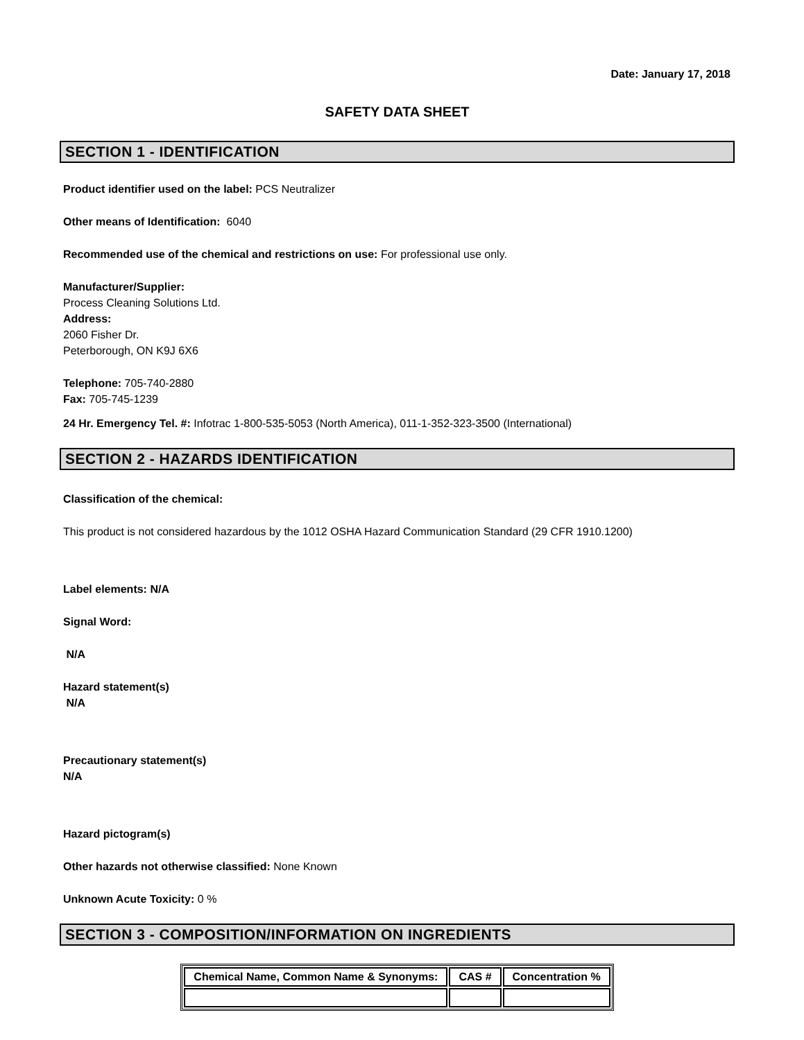Date: January 17, 2018
SAFETY DATA SHEET
SECTION 1 - IDENTIFICATION
Product identifier used on the label: PCS Neutralizer
Other means of Identification: 6040
Recommended use of the chemical and restrictions on use: For professional use only.
Manufacturer/Supplier:
Process Cleaning Solutions Ltd.
Address:
2060 Fisher Dr.
Peterborough, ON K9J 6X6
Telephone: 705-740-2880
Fax: 705-745-1239
24 Hr. Emergency Tel. #: Infotrac 1-800-535-5053 (North America), 011-1-352-323-3500 (International)
SECTION 2 - HAZARDS IDENTIFICATION
Classification of the chemical:
This product is not considered hazardous by the 1012 OSHA Hazard Communication Standard (29 CFR 1910.1200)
Label elements: N/A
Signal Word:
N/A
Hazard statement(s)
N/A
Precautionary statement(s)
N/A
Hazard pictogram(s)
Other hazards not otherwise classified: None Known
Unknown Acute Toxicity: 0 %
SECTION 3 - COMPOSITION/INFORMATION ON INGREDIENTS
| Chemical Name, Common Name & Synonyms: | CAS # | Concentration % |
| --- | --- | --- |